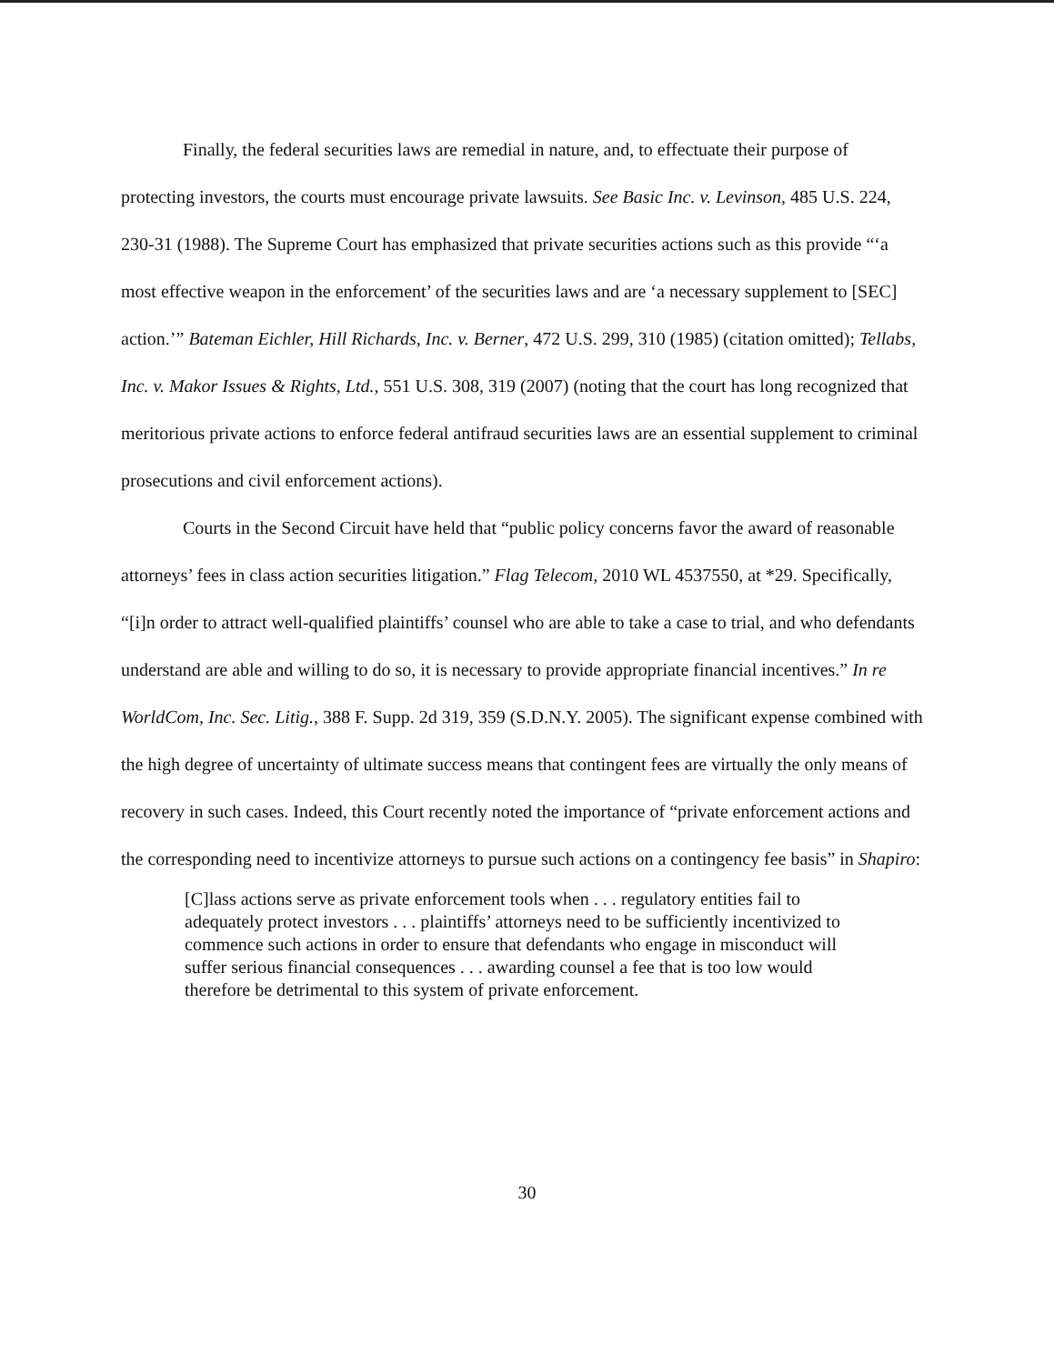Finally, the federal securities laws are remedial in nature, and, to effectuate their purpose of protecting investors, the courts must encourage private lawsuits. See Basic Inc. v. Levinson, 485 U.S. 224, 230-31 (1988). The Supreme Court has emphasized that private securities actions such as this provide “‘a most effective weapon in the enforcement’ of the securities laws and are ‘a necessary supplement to [SEC] action.’” Bateman Eichler, Hill Richards, Inc. v. Berner, 472 U.S. 299, 310 (1985) (citation omitted); Tellabs, Inc. v. Makor Issues & Rights, Ltd., 551 U.S. 308, 319 (2007) (noting that the court has long recognized that meritorious private actions to enforce federal antifraud securities laws are an essential supplement to criminal prosecutions and civil enforcement actions).
Courts in the Second Circuit have held that “public policy concerns favor the award of reasonable attorneys’ fees in class action securities litigation.” Flag Telecom, 2010 WL 4537550, at *29. Specifically, “[i]n order to attract well-qualified plaintiffs’ counsel who are able to take a case to trial, and who defendants understand are able and willing to do so, it is necessary to provide appropriate financial incentives.” In re WorldCom, Inc. Sec. Litig., 388 F. Supp. 2d 319, 359 (S.D.N.Y. 2005). The significant expense combined with the high degree of uncertainty of ultimate success means that contingent fees are virtually the only means of recovery in such cases. Indeed, this Court recently noted the importance of “private enforcement actions and the corresponding need to incentivize attorneys to pursue such actions on a contingency fee basis” in Shapiro:
[C]lass actions serve as private enforcement tools when . . . regulatory entities fail to adequately protect investors . . . plaintiffs’ attorneys need to be sufficiently incentivized to commence such actions in order to ensure that defendants who engage in misconduct will suffer serious financial consequences . . . awarding counsel a fee that is too low would therefore be detrimental to this system of private enforcement.
30